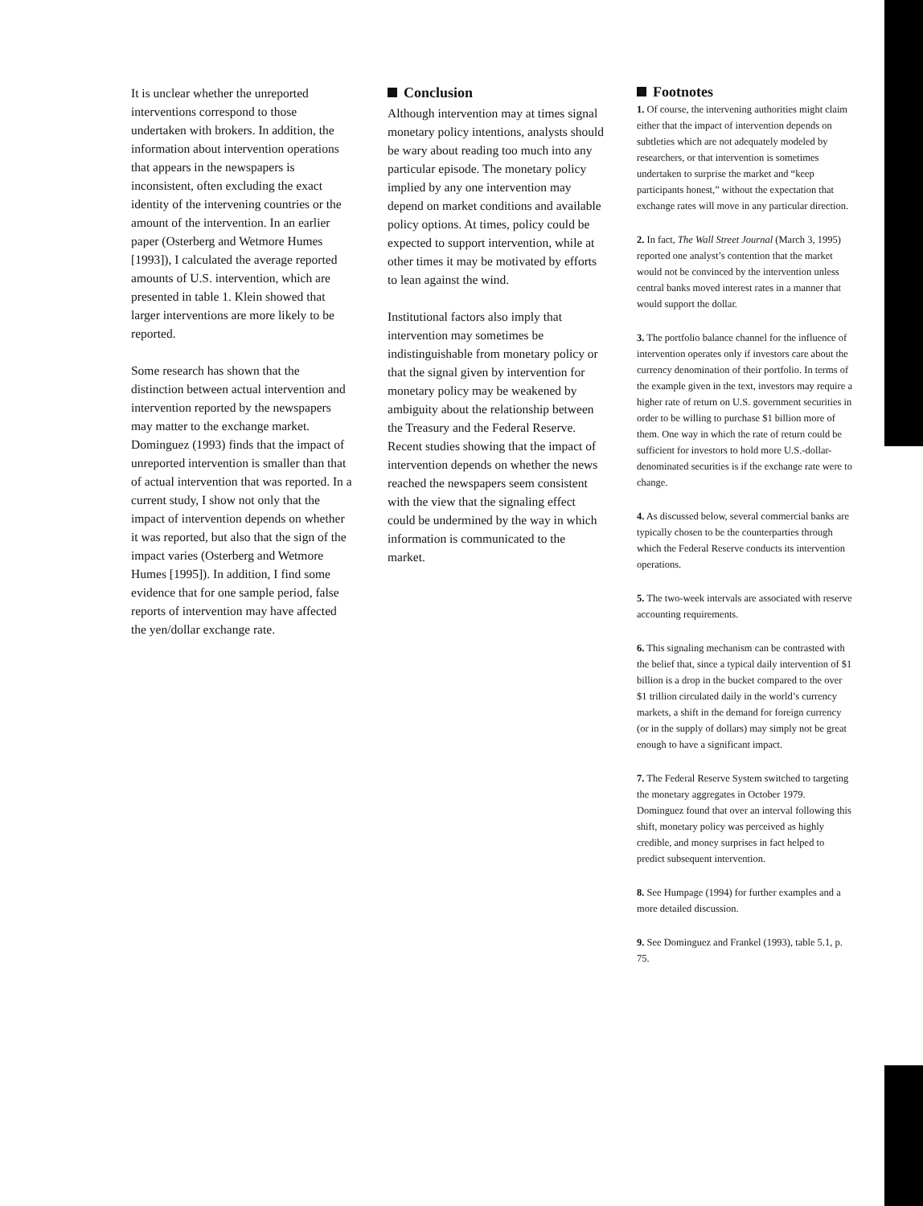It is unclear whether the unreported interventions correspond to those undertaken with brokers. In addition, the information about intervention operations that appears in the newspapers is inconsistent, often excluding the exact identity of the intervening countries or the amount of the intervention. In an earlier paper (Osterberg and Wetmore Humes [1993]), I calculated the average reported amounts of U.S. intervention, which are presented in table 1. Klein showed that larger interventions are more likely to be reported.
Some research has shown that the distinction between actual intervention and intervention reported by the newspapers may matter to the exchange market. Dominguez (1993) finds that the impact of unreported intervention is smaller than that of actual intervention that was reported. In a current study, I show not only that the impact of intervention depends on whether it was reported, but also that the sign of the impact varies (Osterberg and Wetmore Humes [1995]). In addition, I find some evidence that for one sample period, false reports of intervention may have affected the yen/dollar exchange rate.
Conclusion
Although intervention may at times signal monetary policy intentions, analysts should be wary about reading too much into any particular episode. The monetary policy implied by any one intervention may depend on market conditions and available policy options. At times, policy could be expected to support intervention, while at other times it may be motivated by efforts to lean against the wind.
Institutional factors also imply that intervention may sometimes be indistinguishable from monetary policy or that the signal given by intervention for monetary policy may be weakened by ambiguity about the relationship between the Treasury and the Federal Reserve. Recent studies showing that the impact of intervention depends on whether the news reached the newspapers seem consistent with the view that the signaling effect could be undermined by the way in which information is communicated to the market.
Footnotes
1. Of course, the intervening authorities might claim either that the impact of intervention depends on subtleties which are not adequately modeled by researchers, or that intervention is sometimes undertaken to surprise the market and “keep participants honest,” without the expectation that exchange rates will move in any particular direction.
2. In fact, The Wall Street Journal (March 3, 1995) reported one analyst’s contention that the market would not be convinced by the intervention unless central banks moved interest rates in a manner that would support the dollar.
3. The portfolio balance channel for the influence of intervention operates only if investors care about the currency denomination of their portfolio. In terms of the example given in the text, investors may require a higher rate of return on U.S. government securities in order to be willing to purchase $1 billion more of them. One way in which the rate of return could be sufficient for investors to hold more U.S.-dollar-denominated securities is if the exchange rate were to change.
4. As discussed below, several commercial banks are typically chosen to be the counterparties through which the Federal Reserve conducts its intervention operations.
5. The two-week intervals are associated with reserve accounting requirements.
6. This signaling mechanism can be contrasted with the belief that, since a typical daily intervention of $1 billion is a drop in the bucket compared to the over $1 trillion circulated daily in the world’s currency markets, a shift in the demand for foreign currency (or in the supply of dollars) may simply not be great enough to have a significant impact.
7. The Federal Reserve System switched to targeting the monetary aggregates in October 1979. Dominguez found that over an interval following this shift, monetary policy was perceived as highly credible, and money surprises in fact helped to predict subsequent intervention.
8. See Humpage (1994) for further examples and a more detailed discussion.
9. See Dominguez and Frankel (1993), table 5.1, p. 75.